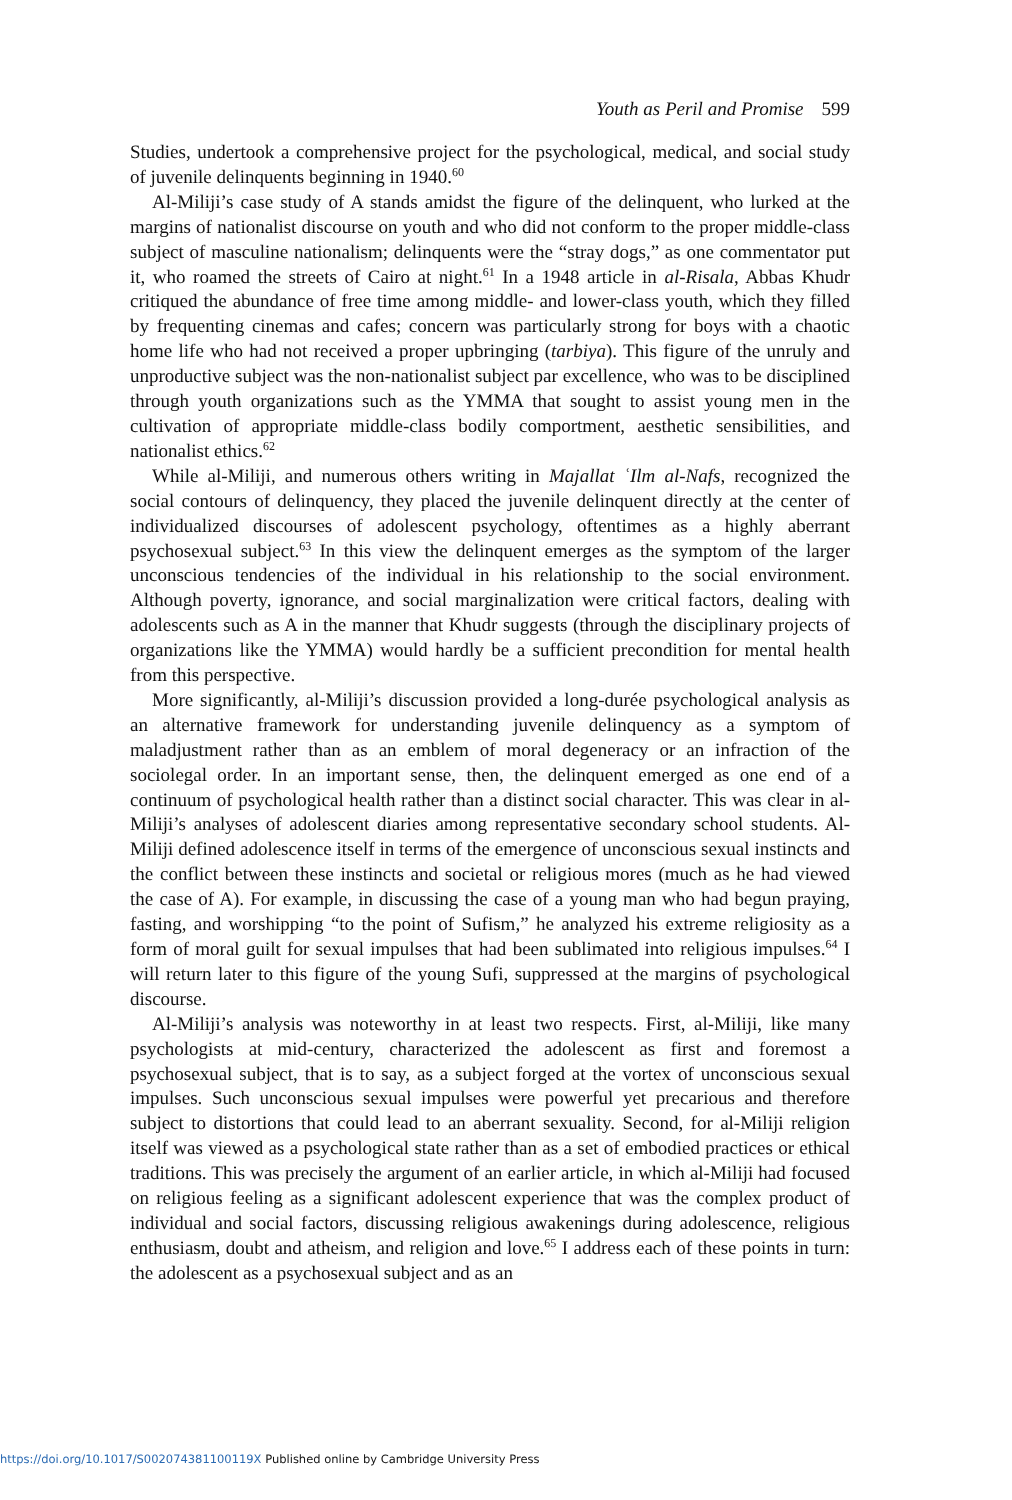Youth as Peril and Promise 599
Studies, undertook a comprehensive project for the psychological, medical, and social study of juvenile delinquents beginning in 1940.<sup>60</sup>
Al-Miliji’s case study of A stands amidst the figure of the delinquent, who lurked at the margins of nationalist discourse on youth and who did not conform to the proper middle-class subject of masculine nationalism; delinquents were the “stray dogs,” as one commentator put it, who roamed the streets of Cairo at night.<sup>61</sup> In a 1948 article in al-Risala, Abbas Khudr critiqued the abundance of free time among middle- and lower-class youth, which they filled by frequenting cinemas and cafes; concern was particularly strong for boys with a chaotic home life who had not received a proper upbringing (tarbiya). This figure of the unruly and unproductive subject was the non-nationalist subject par excellence, who was to be disciplined through youth organizations such as the YMMA that sought to assist young men in the cultivation of appropriate middle-class bodily comportment, aesthetic sensibilities, and nationalist ethics.<sup>62</sup>
While al-Miliji, and numerous others writing in Majallat ʿIlm al-Nafs, recognized the social contours of delinquency, they placed the juvenile delinquent directly at the center of individualized discourses of adolescent psychology, oftentimes as a highly aberrant psychosexual subject.<sup>63</sup> In this view the delinquent emerges as the symptom of the larger unconscious tendencies of the individual in his relationship to the social environment. Although poverty, ignorance, and social marginalization were critical factors, dealing with adolescents such as A in the manner that Khudr suggests (through the disciplinary projects of organizations like the YMMA) would hardly be a sufficient precondition for mental health from this perspective.
More significantly, al-Miliji’s discussion provided a long-durée psychological analysis as an alternative framework for understanding juvenile delinquency as a symptom of maladjustment rather than as an emblem of moral degeneracy or an infraction of the sociolegal order. In an important sense, then, the delinquent emerged as one end of a continuum of psychological health rather than a distinct social character. This was clear in al-Miliji’s analyses of adolescent diaries among representative secondary school students. Al-Miliji defined adolescence itself in terms of the emergence of unconscious sexual instincts and the conflict between these instincts and societal or religious mores (much as he had viewed the case of A). For example, in discussing the case of a young man who had begun praying, fasting, and worshipping “to the point of Sufism,” he analyzed his extreme religiosity as a form of moral guilt for sexual impulses that had been sublimated into religious impulses.<sup>64</sup> I will return later to this figure of the young Sufi, suppressed at the margins of psychological discourse.
Al-Miliji’s analysis was noteworthy in at least two respects. First, al-Miliji, like many psychologists at mid-century, characterized the adolescent as first and foremost a psychosexual subject, that is to say, as a subject forged at the vortex of unconscious sexual impulses. Such unconscious sexual impulses were powerful yet precarious and therefore subject to distortions that could lead to an aberrant sexuality. Second, for al-Miliji religion itself was viewed as a psychological state rather than as a set of embodied practices or ethical traditions. This was precisely the argument of an earlier article, in which al-Miliji had focused on religious feeling as a significant adolescent experience that was the complex product of individual and social factors, discussing religious awakenings during adolescence, religious enthusiasm, doubt and atheism, and religion and love.<sup>65</sup> I address each of these points in turn: the adolescent as a psychosexual subject and as an
https://doi.org/10.1017/S002074381100119X Published online by Cambridge University Press